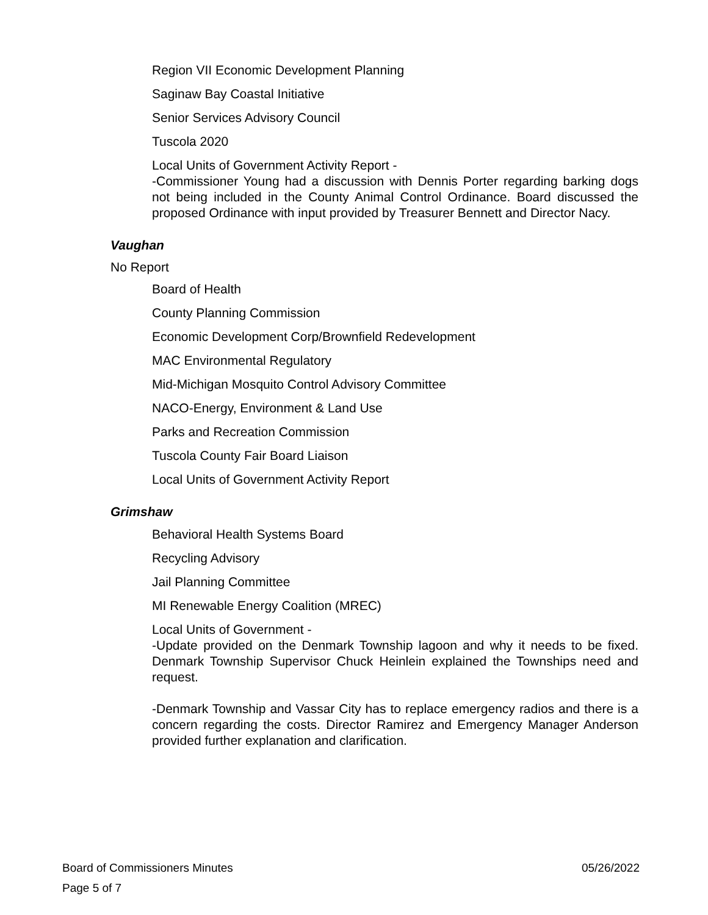Region VII Economic Development Planning
Saginaw Bay Coastal Initiative
Senior Services Advisory Council
Tuscola 2020
Local Units of Government Activity Report -
-Commissioner Young had a discussion with Dennis Porter regarding barking dogs not being included in the County Animal Control Ordinance. Board discussed the proposed Ordinance with input provided by Treasurer Bennett and Director Nacy.
Vaughan
No Report
Board of Health
County Planning Commission
Economic Development Corp/Brownfield Redevelopment
MAC Environmental Regulatory
Mid-Michigan Mosquito Control Advisory Committee
NACO-Energy, Environment & Land Use
Parks and Recreation Commission
Tuscola County Fair Board Liaison
Local Units of Government Activity Report
Grimshaw
Behavioral Health Systems Board
Recycling Advisory
Jail Planning Committee
MI Renewable Energy Coalition (MREC)
Local Units of Government -
-Update provided on the Denmark Township lagoon and why it needs to be fixed. Denmark Township Supervisor Chuck Heinlein explained the Townships need and request.
-Denmark Township and Vassar City has to replace emergency radios and there is a concern regarding the costs. Director Ramirez and Emergency Manager Anderson provided further explanation and clarification.
Board of Commissioners Minutes 05/26/2022
Page 5 of 7